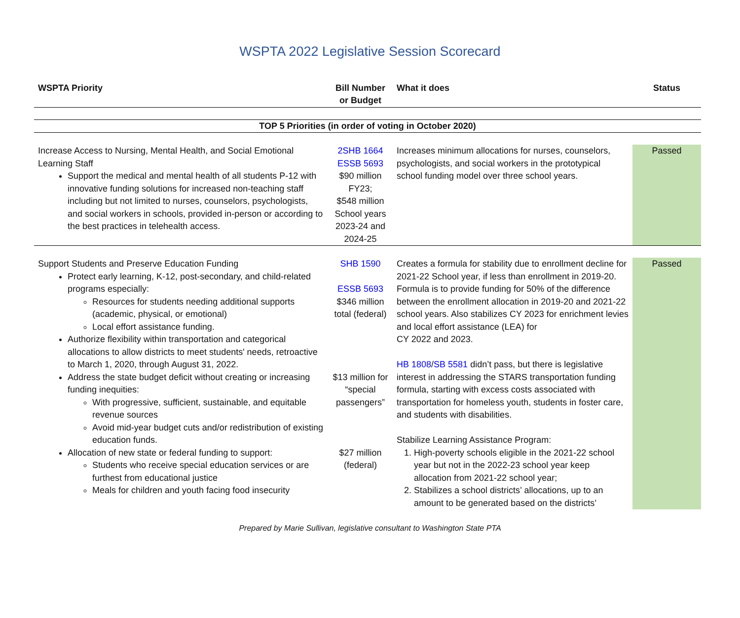WSPTA 2022 Legislative Session Scorecard
| WSPTA Priority | Bill Number or Budget | What it does | Status |
| --- | --- | --- | --- |
| TOP 5 Priorities (in order of voting in October 2020) | | | |
| Increase Access to Nursing, Mental Health, and Social Emotional Learning Staff Support the medical and mental health of all students P-12 with innovative funding solutions for increased non-teaching staff including but not limited to nurses, counselors, psychologists, and social workers in schools, provided in-person or according to the best practices in telehealth access. | 2SHB 1664 ESSB 5693 $90 million FY23; $548 million School years 2023-24 and 2024-25 | Increases minimum allocations for nurses, counselors, psychologists, and social workers in the prototypical school funding model over three school years. | Passed |
| Support Students and Preserve Education Funding Protect early learning, K-12, post-secondary, and child-related programs especially: Resources for students needing additional supports (academic, physical, or emotional) Local effort assistance funding. Authorize flexibility within transportation and categorical allocations to allow districts to meet students' needs, retroactive to March 1, 2020, through August 31, 2022. Address the state budget deficit without creating or increasing funding inequities: With progressive, sufficient, sustainable, and equitable revenue sources Avoid mid-year budget cuts and/or redistribution of existing education funds. Allocation of new state or federal funding to support: Students who receive special education services or are furthest from educational justice Meals for children and youth facing food insecurity | SHB 1590 ESSB 5693 $346 million total (federal) $13 million for “special passengers” $27 million (federal) | Creates a formula for stability due to enrollment decline for 2021-22 School year, if less than enrollment in 2019-20. Formula is to provide funding for 50% of the difference between the enrollment allocation in 2019-20 and 2021-22 school years. Also stabilizes CY 2023 for enrichment levies and local effort assistance (LEA) for CY 2022 and 2023. HB 1808 / SB 5581 didn’t pass, but there is legislative interest in addressing the STARS transportation funding formula, starting with excess costs associated with transportation for homeless youth, students in foster care, and students with disabilities. Stabilize Learning Assistance Program: 1. High-poverty schools eligible in the 2021-22 school year but not in the 2022-23 school year keep allocation from 2021-22 school year; 2. Stabilizes a school districts’ allocations, up to an amount to be generated based on the districts’ | Passed |
Prepared by Marie Sullivan, legislative consultant to Washington State PTA